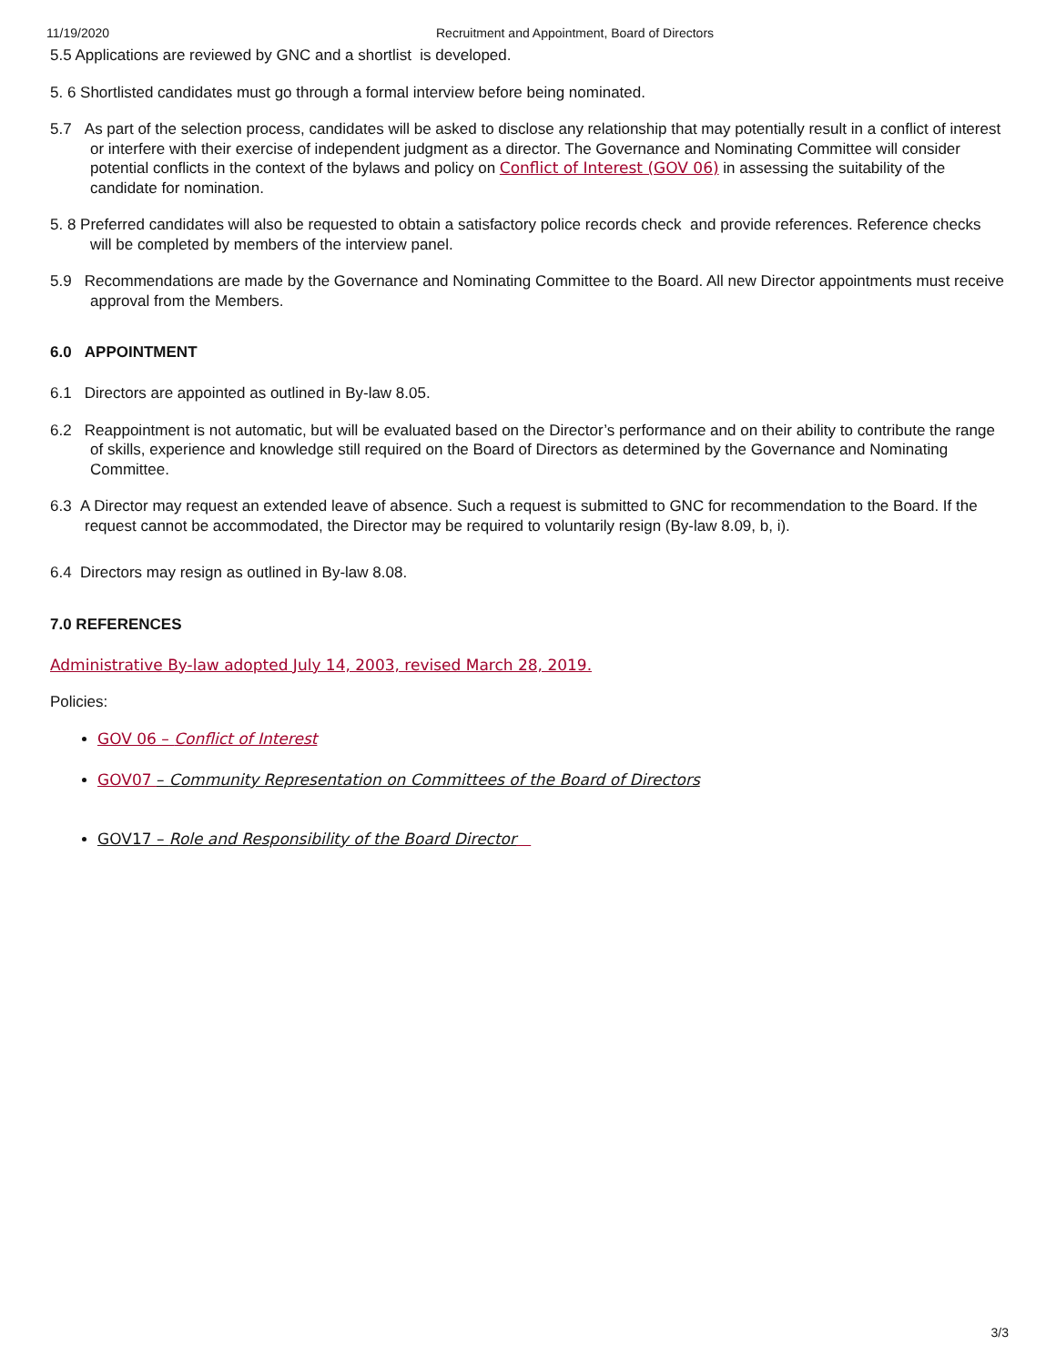11/19/2020 Recruitment and Appointment, Board of Directors
5.5 Applications are reviewed by GNC and a shortlist is developed.
5. 6 Shortlisted candidates must go through a formal interview before being nominated.
5.7 As part of the selection process, candidates will be asked to disclose any relationship that may potentially result in a conflict of interest or interfere with their exercise of independent judgment as a director. The Governance and Nominating Committee will consider potential conflicts in the context of the bylaws and policy on Conflict of Interest (GOV 06) in assessing the suitability of the candidate for nomination.
5. 8 Preferred candidates will also be requested to obtain a satisfactory police records check and provide references. Reference checks will be completed by members of the interview panel.
5.9 Recommendations are made by the Governance and Nominating Committee to the Board. All new Director appointments must receive approval from the Members.
6.0 APPOINTMENT
6.1 Directors are appointed as outlined in By-law 8.05.
6.2 Reappointment is not automatic, but will be evaluated based on the Director’s performance and on their ability to contribute the range of skills, experience and knowledge still required on the Board of Directors as determined by the Governance and Nominating Committee.
6.3 A Director may request an extended leave of absence. Such a request is submitted to GNC for recommendation to the Board. If the request cannot be accommodated, the Director may be required to voluntarily resign (By-law 8.09, b, i).
6.4 Directors may resign as outlined in By-law 8.08.
7.0 REFERENCES
Administrative By-law adopted July 14, 2003, revised March 28, 2019.
Policies:
GOV 06 – Conflict of Interest
GOV07 – Community Representation on Committees of the Board of Directors
GOV17 – Role and Responsibility of the Board Director
3/3